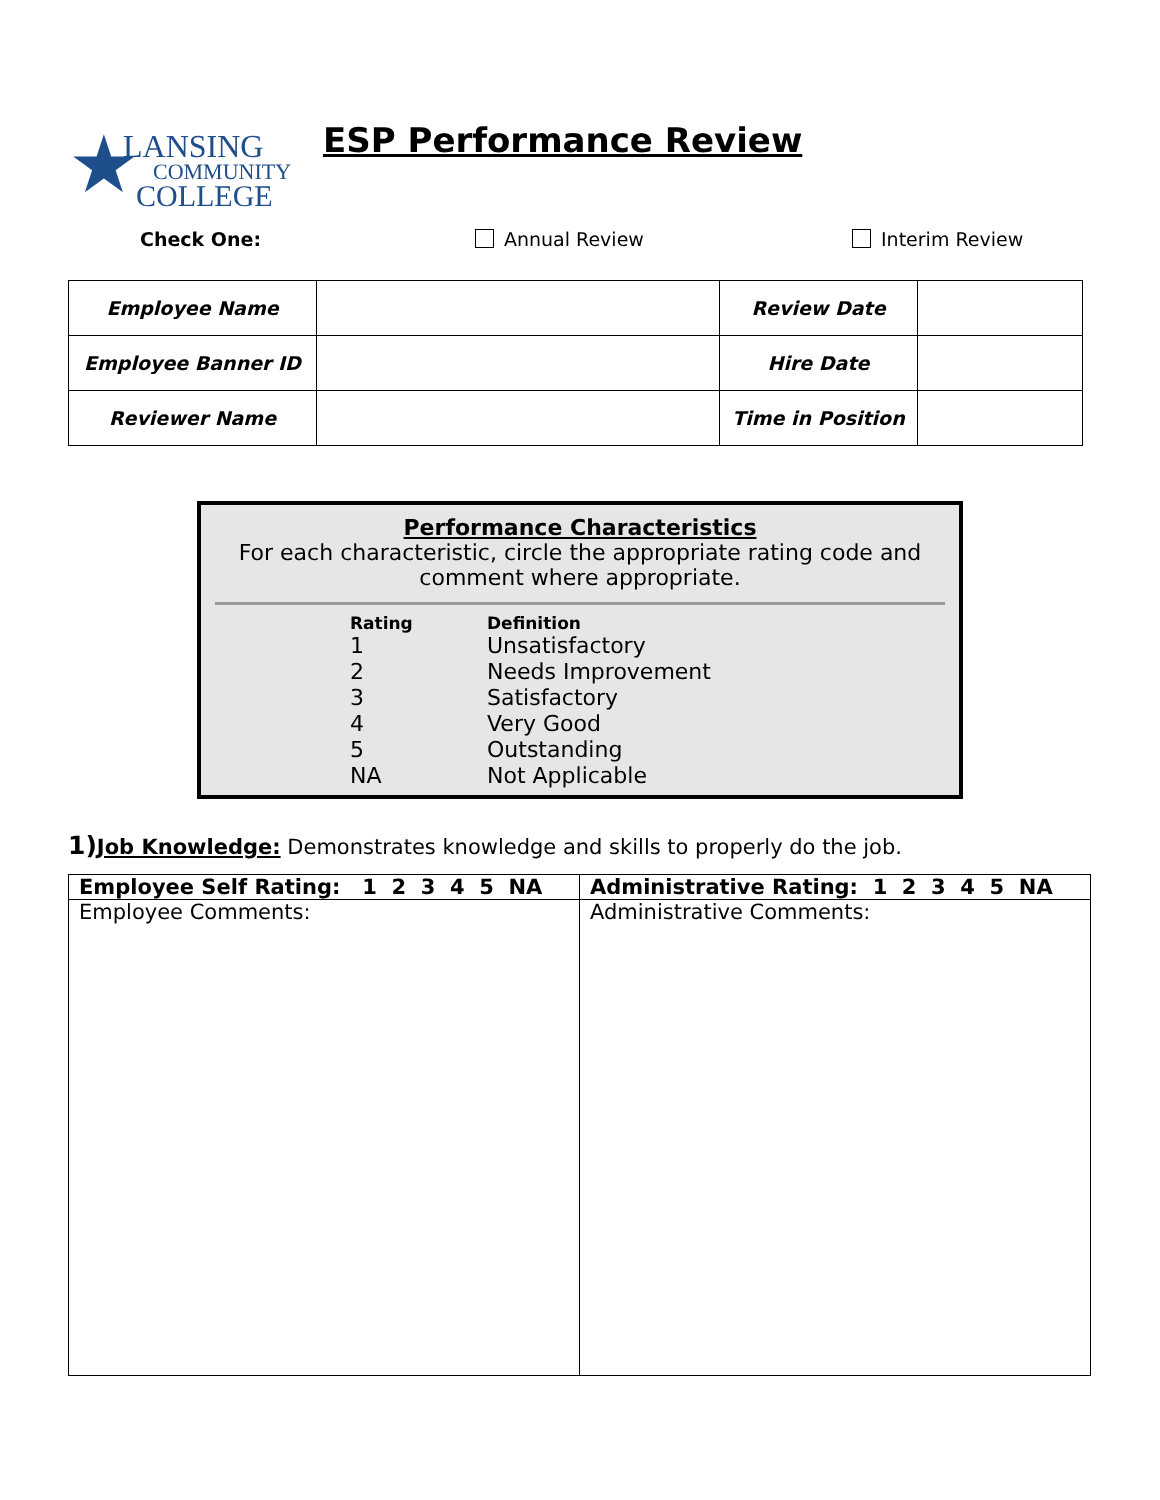★
LANSING
COMMUNITY
COLLEGE
ESP Performance Review
Check One: Annual Review Interim Review
| Employee Name | | Review Date | |
| Employee Banner ID | | Hire Date | |
| Reviewer Name | | Time in Position | |
Performance Characteristics
For each characteristic, circle the appropriate rating code and comment where appropriate.
| Rating | Definition |
| --- | --- |
| 1 | Unsatisfactory |
| 2 | Needs Improvement |
| 3 | Satisfactory |
| 4 | Very Good |
| 5 | Outstanding |
| NA | Not Applicable |
1) Job Knowledge: Demonstrates knowledge and skills to properly do the job.
| Employee Self Rating: 1 2 3 4 5 NA | Administrative Rating: 1 2 3 4 5 NA |
| Employee Comments: | Administrative Comments: |